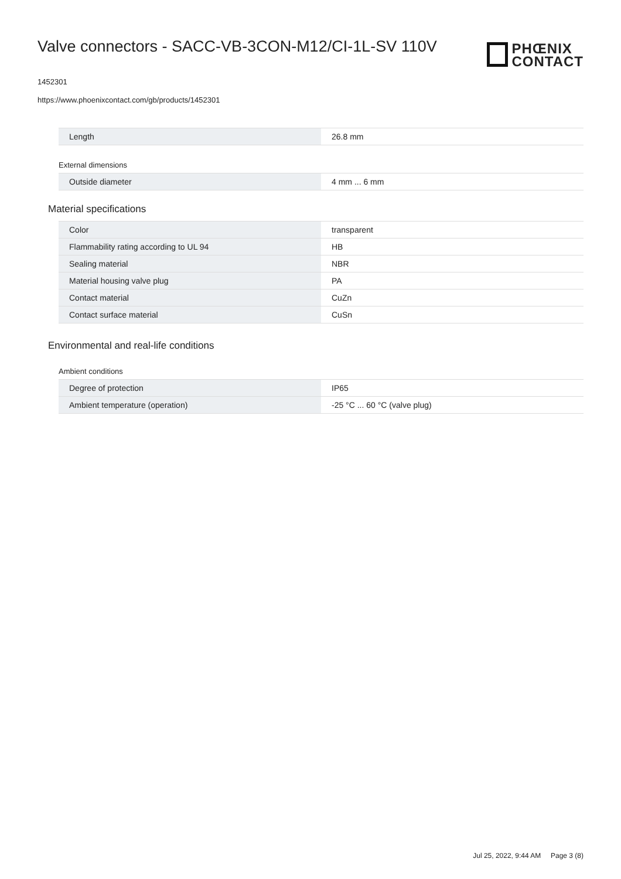Valve connectors - SACC-VB-3CON-M12/CI-1L-SV 110V
PHŒNIX
CONTACT
1452301
https://www.phoenixcontact.com/gb/products/1452301
| Length | 26.8 mm |
External dimensions
| Outside diameter | 4 mm ... 6 mm |
Material specifications
| Color | transparent |
| Flammability rating according to UL 94 | HB |
| Sealing material | NBR |
| Material housing valve plug | PA |
| Contact material | CuZn |
| Contact surface material | CuSn |
Environmental and real-life conditions
Ambient conditions
| Degree of protection | IP65 |
| Ambient temperature (operation) | -25 °C ... 60 °C (valve plug) |
Jul 25, 2022, 9:44 AM Page 3 (8)